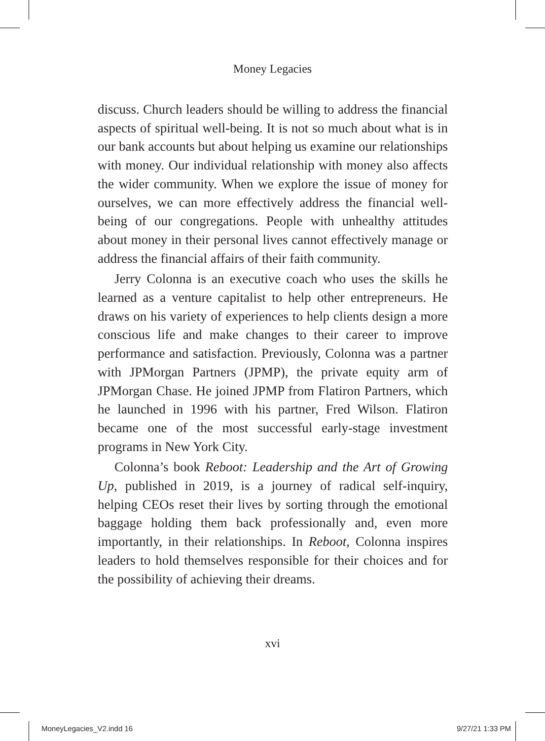Money Legacies
discuss. Church leaders should be willing to address the financial aspects of spiritual well-being. It is not so much about what is in our bank accounts but about helping us examine our relationships with money. Our individual relationship with money also affects the wider community. When we explore the issue of money for ourselves, we can more effectively address the financial well-being of our congregations. People with unhealthy attitudes about money in their personal lives cannot effectively manage or address the financial affairs of their faith community.
Jerry Colonna is an executive coach who uses the skills he learned as a venture capitalist to help other entrepreneurs. He draws on his variety of experiences to help clients design a more conscious life and make changes to their career to improve performance and satisfaction. Previously, Colonna was a partner with JPMorgan Partners (JPMP), the private equity arm of JPMorgan Chase. He joined JPMP from Flatiron Partners, which he launched in 1996 with his partner, Fred Wilson. Flatiron became one of the most successful early-stage investment programs in New York City.
Colonna’s book Reboot: Leadership and the Art of Growing Up, published in 2019, is a journey of radical self-inquiry, helping CEOs reset their lives by sorting through the emotional baggage holding them back professionally and, even more importantly, in their relationships. In Reboot, Colonna inspires leaders to hold themselves responsible for their choices and for the possibility of achieving their dreams.
xvi
MoneyLegacies_V2.indd 16 9/27/21 1:33 PM